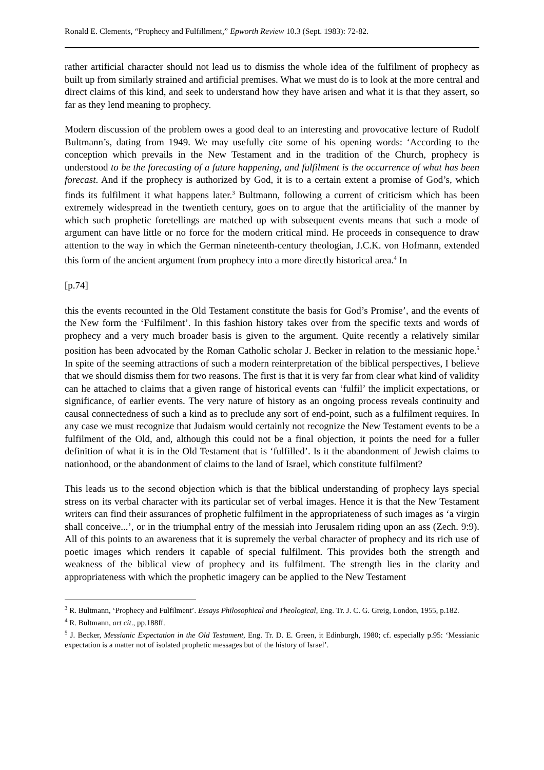Ronald E. Clements, “Prophecy and Fulfillment,” Epworth Review 10.3 (Sept. 1983): 72-82.
rather artificial character should not lead us to dismiss the whole idea of the fulfilment of prophecy as built up from similarly strained and artificial premises. What we must do is to look at the more central and direct claims of this kind, and seek to understand how they have arisen and what it is that they assert, so far as they lend meaning to prophecy.
Modern discussion of the problem owes a good deal to an interesting and provocative lecture of Rudolf Bultmann’s, dating from 1949. We may usefully cite some of his opening words: ‘According to the conception which prevails in the New Testament and in the tradition of the Church, prophecy is understood to be the forecasting of a future happening, and fulfilment is the occurrence of what has been forecast. And if the prophecy is authorized by God, it is to a certain extent a promise of God’s, which finds its fulfilment it what happens later.<sup>3</sup> Bultmann, following a current of criticism which has been extremely widespread in the twentieth century, goes on to argue that the artificiality of the manner by which such prophetic foretellings are matched up with subsequent events means that such a mode of argument can have little or no force for the modern critical mind. He proceeds in consequence to draw attention to the way in which the German nineteenth-century theologian, J.C.K. von Hofmann, extended this form of the ancient argument from prophecy into a more directly historical area.<sup>4</sup> In
[p.74]
this the events recounted in the Old Testament constitute the basis for God’s Promise’, and the events of the New form the ‘Fulfilment’. In this fashion history takes over from the specific texts and words of prophecy and a very much broader basis is given to the argument. Quite recently a relatively similar position has been advocated by the Roman Catholic scholar J. Becker in relation to the messianic hope.<sup>5</sup> In spite of the seeming attractions of such a modern reinterpretation of the biblical perspectives, I believe that we should dismiss them for two reasons. The first is that it is very far from clear what kind of validity can he attached to claims that a given range of historical events can ‘fulfil’ the implicit expectations, or significance, of earlier events. The very nature of history as an ongoing process reveals continuity and causal connectedness of such a kind as to preclude any sort of end-point, such as a fulfilment requires. In any case we must recognize that Judaism would certainly not recognize the New Testament events to be a fulfilment of the Old, and, although this could not be a final objection, it points the need for a fuller definition of what it is in the Old Testament that is ‘fulfilled’. Is it the abandonment of Jewish claims to nationhood, or the abandonment of claims to the land of Israel, which constitute fulfilment?
This leads us to the second objection which is that the biblical understanding of prophecy lays special stress on its verbal character with its particular set of verbal images. Hence it is that the New Testament writers can find their assurances of prophetic fulfilment in the appropriateness of such images as ‘a virgin shall conceive...’, or in the triumphal entry of the messiah into Jerusalem riding upon an ass (Zech. 9:9). All of this points to an awareness that it is supremely the verbal character of prophecy and its rich use of poetic images which renders it capable of special fulfilment. This provides both the strength and weakness of the biblical view of prophecy and its fulfilment. The strength lies in the clarity and appropriateness with which the prophetic imagery can be applied to the New Testament
<sup>3</sup> R. Bultmann, ‘Prophecy and Fulfilment’. Essays Philosophical and Theological, Eng. Tr. J. C. G. Greig, London, 1955, p.182.
<sup>4</sup> R. Bultmann, art cit., pp.188ff.
<sup>5</sup> J. Becker, Messianic Expectation in the Old Testament, Eng. Tr. D. E. Green, it Edinburgh, 1980; cf. especially p.95: ‘Messianic expectation is a matter not of isolated prophetic messages but of the history of Israel’.